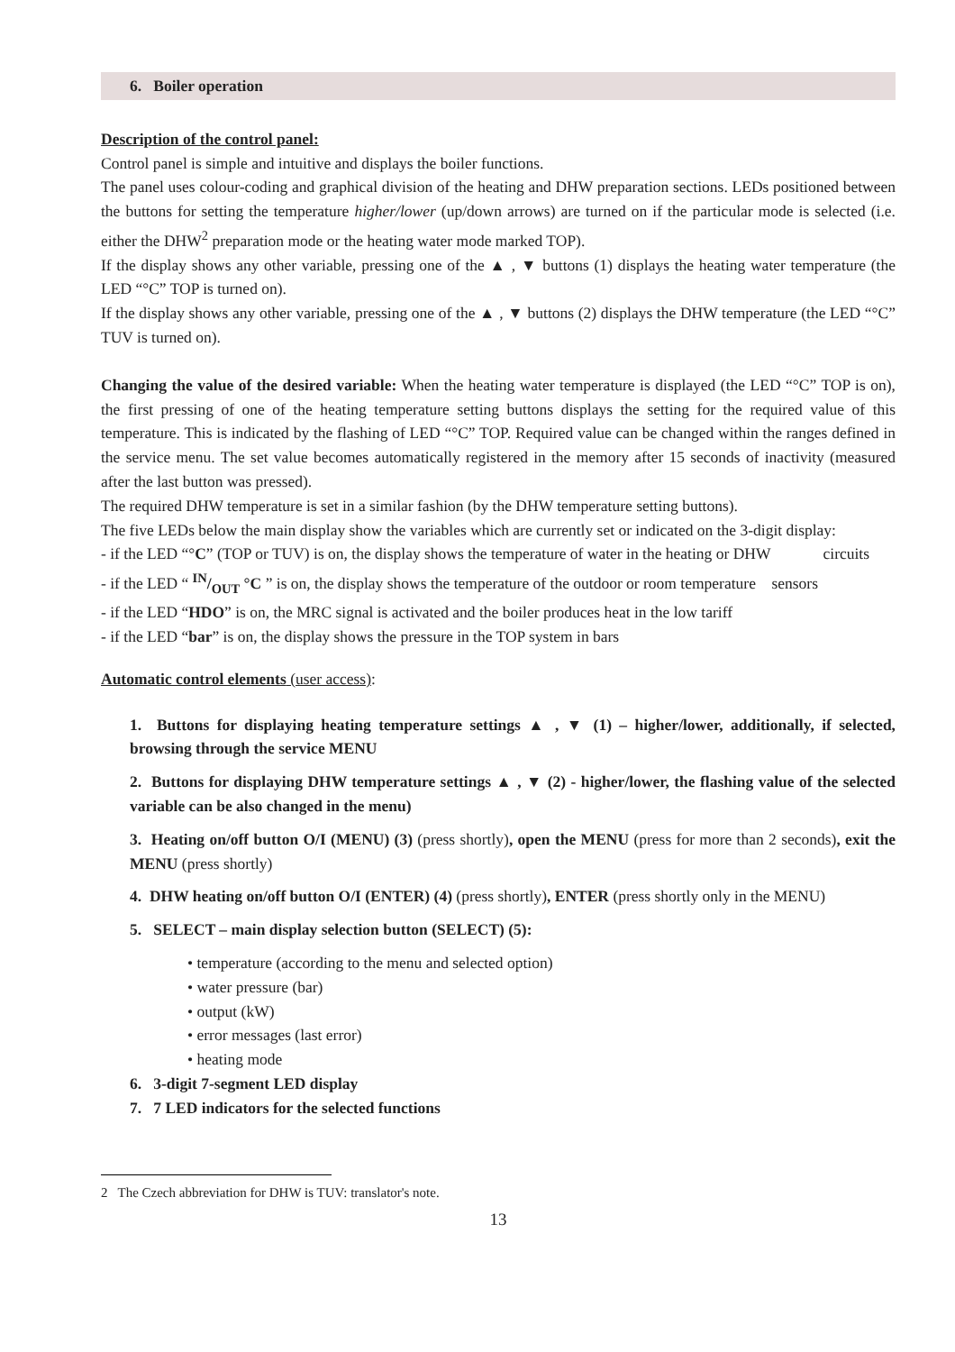6. Boiler operation
Description of the control panel:
Control panel is simple and intuitive and displays the boiler functions.
The panel uses colour-coding and graphical division of the heating and DHW preparation sections. LEDs positioned between the buttons for setting the temperature higher/lower (up/down arrows) are turned on if the particular mode is selected (i.e. either the DHW<sup>2</sup> preparation mode or the heating water mode marked TOP).
If the display shows any other variable, pressing one of the ▲ , ▼ buttons (1) displays the heating water temperature (the LED “°C” TOP is turned on).
If the display shows any other variable, pressing one of the ▲ , ▼ buttons (2) displays the DHW temperature (the LED “°C” TUV is turned on).
Changing the value of the desired variable: When the heating water temperature is displayed (the LED “°C” TOP is on), the first pressing of one of the heating temperature setting buttons displays the setting for the required value of this temperature. This is indicated by the flashing of LED “°C” TOP. Required value can be changed within the ranges defined in the service menu. The set value becomes automatically registered in the memory after 15 seconds of inactivity (measured after the last button was pressed).
The required DHW temperature is set in a similar fashion (by the DHW temperature setting buttons).
The five LEDs below the main display show the variables which are currently set or indicated on the 3-digit display:
- if the LED “°C” (TOP or TUV) is on, the display shows the temperature of water in the heating or DHW circuits
- if the LED “ IN/OUT °C ” is on, the display shows the temperature of the outdoor or room temperature sensors
- if the LED “HDO” is on, the MRC signal is activated and the boiler produces heat in the low tariff
- if the LED “bar” is on, the display shows the pressure in the TOP system in bars
Automatic control elements (user access):
1. Buttons for displaying heating temperature settings ▲ , ▼ (1) – higher/lower, additionally, if selected, browsing through the service MENU
2. Buttons for displaying DHW temperature settings ▲ , ▼ (2) - higher/lower, the flashing value of the selected variable can be also changed in the menu)
3. Heating on/off button O/I (MENU) (3) (press shortly), open the MENU (press for more than 2 seconds), exit the MENU (press shortly)
4. DHW heating on/off button O/I (ENTER) (4) (press shortly), ENTER (press shortly only in the MENU)
5. SELECT – main display selection button (SELECT) (5):
• temperature (according to the menu and selected option)
• water pressure (bar)
• output (kW)
• error messages (last error)
• heating mode
6. 3-digit 7-segment LED display
7. 7 LED indicators for the selected functions
2 The Czech abbreviation for DHW is TUV: translator's note.
13